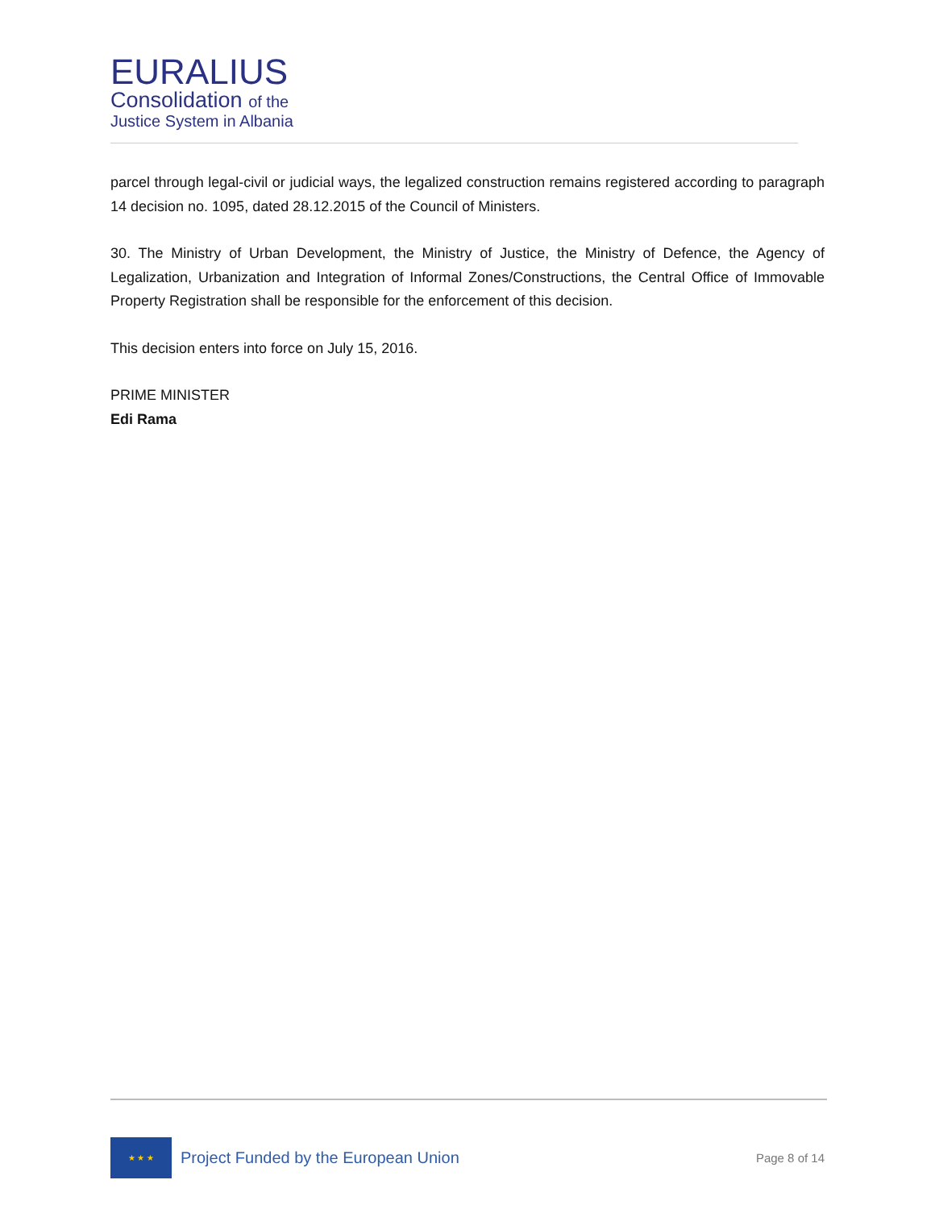EURALIUS
Consolidation of the
Justice System in Albania
parcel through legal-civil or judicial ways, the legalized construction remains registered according to paragraph 14 decision no. 1095, dated 28.12.2015 of the Council of Ministers.
30. The Ministry of Urban Development, the Ministry of Justice, the Ministry of Defence, the Agency of Legalization, Urbanization and Integration of Informal Zones/Constructions, the Central Office of Immovable Property Registration shall be responsible for the enforcement of this decision.
This decision enters into force on July 15, 2016.
PRIME MINISTER
Edi Rama
★ ★ ★
Project Funded by the European Union
Page 8 of 14